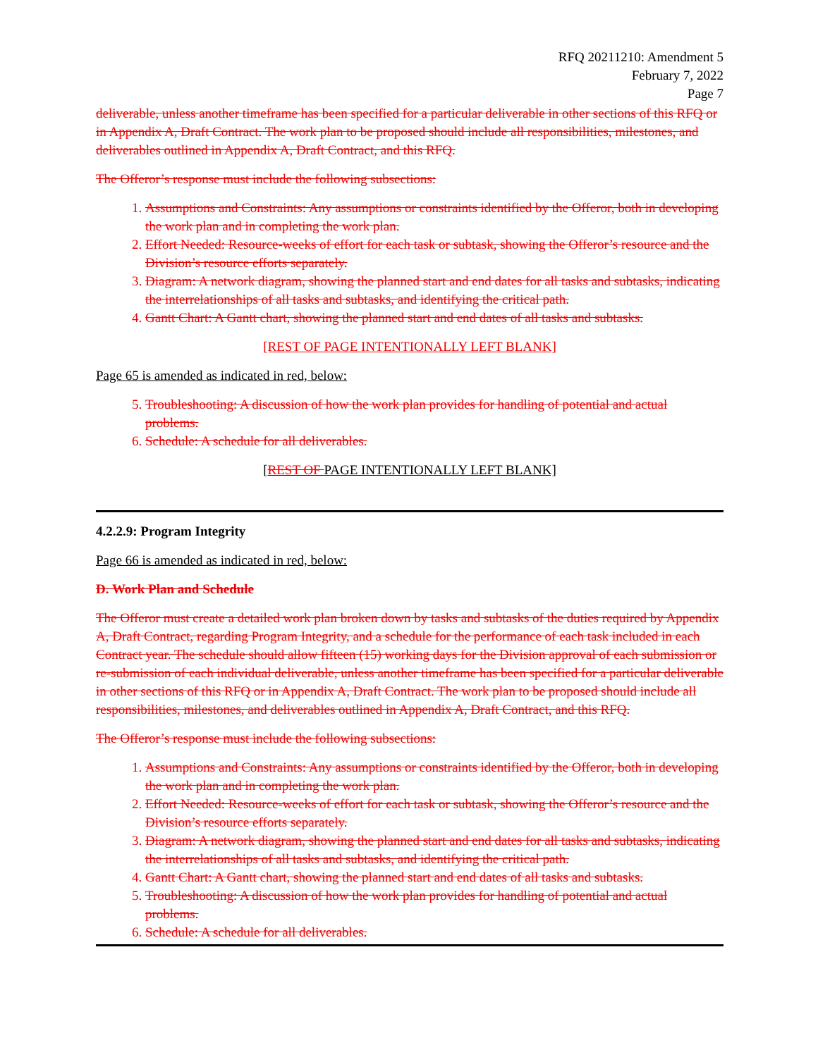RFQ 20211210: Amendment 5
February 7, 2022
Page 7
deliverable, unless another timeframe has been specified for a particular deliverable in other sections of this RFQ or in Appendix A, Draft Contract. The work plan to be proposed should include all responsibilities, milestones, and deliverables outlined in Appendix A, Draft Contract, and this RFQ.
The Offeror’s response must include the following subsections:
1. Assumptions and Constraints: Any assumptions or constraints identified by the Offeror, both in developing the work plan and in completing the work plan.
2. Effort Needed: Resource-weeks of effort for each task or subtask, showing the Offeror’s resource and the Division’s resource efforts separately.
3. Diagram: A network diagram, showing the planned start and end dates for all tasks and subtasks, indicating the interrelationships of all tasks and subtasks, and identifying the critical path.
4. Gantt Chart: A Gantt chart, showing the planned start and end dates of all tasks and subtasks.
[REST OF PAGE INTENTIONALLY LEFT BLANK]
Page 65 is amended as indicated in red, below:
5. Troubleshooting: A discussion of how the work plan provides for handling of potential and actual problems.
6. Schedule: A schedule for all deliverables.
[REST OF PAGE INTENTIONALLY LEFT BLANK]
4.2.2.9: Program Integrity
Page 66 is amended as indicated in red, below:
D. Work Plan and Schedule
The Offeror must create a detailed work plan broken down by tasks and subtasks of the duties required by Appendix A, Draft Contract, regarding Program Integrity, and a schedule for the performance of each task included in each Contract year. The schedule should allow fifteen (15) working days for the Division approval of each submission or re-submission of each individual deliverable, unless another timeframe has been specified for a particular deliverable in other sections of this RFQ or in Appendix A, Draft Contract. The work plan to be proposed should include all responsibilities, milestones, and deliverables outlined in Appendix A, Draft Contract, and this RFQ.
The Offeror’s response must include the following subsections:
1. Assumptions and Constraints: Any assumptions or constraints identified by the Offeror, both in developing the work plan and in completing the work plan.
2. Effort Needed: Resource-weeks of effort for each task or subtask, showing the Offeror’s resource and the Division’s resource efforts separately.
3. Diagram: A network diagram, showing the planned start and end dates for all tasks and subtasks, indicating the interrelationships of all tasks and subtasks, and identifying the critical path.
4. Gantt Chart: A Gantt chart, showing the planned start and end dates of all tasks and subtasks.
5. Troubleshooting: A discussion of how the work plan provides for handling of potential and actual problems.
6. Schedule: A schedule for all deliverables.